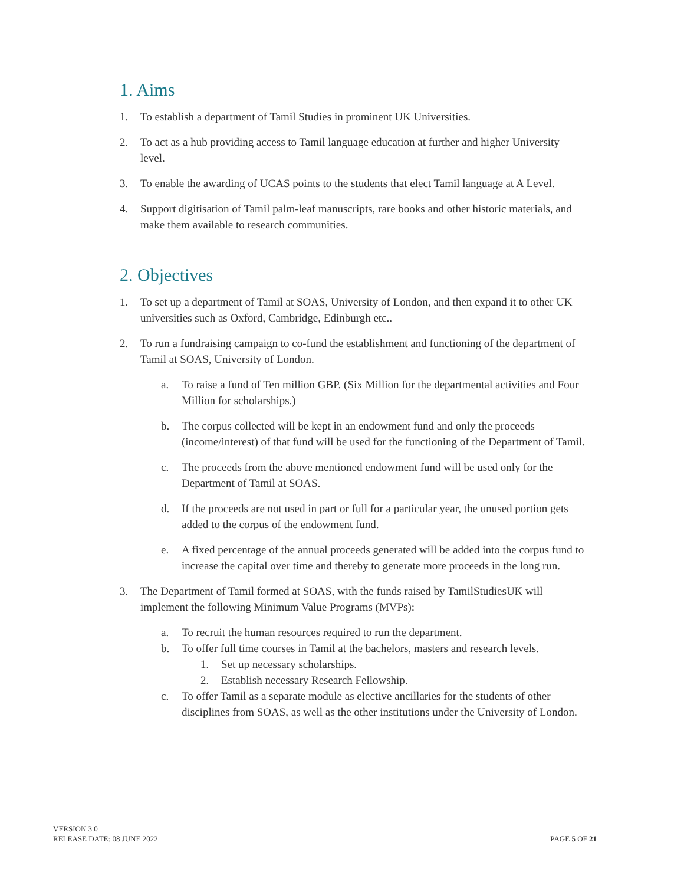1. Aims
1. To establish a department of Tamil Studies in prominent UK Universities.
2. To act as a hub providing access to Tamil language education at further and higher University level.
3. To enable the awarding of UCAS points to the students that elect Tamil language at A Level.
4. Support digitisation of Tamil palm-leaf manuscripts, rare books and other historic materials, and make them available to research communities.
2. Objectives
1. To set up a department of Tamil at SOAS, University of London, and then expand it to other UK universities such as Oxford, Cambridge, Edinburgh etc..
2. To run a fundraising campaign to co-fund the establishment and functioning of the department of Tamil at SOAS, University of London.
a. To raise a fund of Ten million GBP. (Six Million for the departmental activities and Four Million for scholarships.)
b. The corpus collected will be kept in an endowment fund and only the proceeds (income/interest) of that fund will be used for the functioning of the Department of Tamil.
c. The proceeds from the above mentioned endowment fund will be used only for the Department of Tamil at SOAS.
d. If the proceeds are not used in part or full for a particular year, the unused portion gets added to the corpus of the endowment fund.
e. A fixed percentage of the annual proceeds generated will be added into the corpus fund to increase the capital over time and thereby to generate more proceeds in the long run.
3. The Department of Tamil formed at SOAS, with the funds raised by TamilStudiesUK will implement the following Minimum Value Programs (MVPs):
a. To recruit the human resources required to run the department.
b. To offer full time courses in Tamil at the bachelors, masters and research levels.
1. Set up necessary scholarships.
2. Establish necessary Research Fellowship.
c. To offer Tamil as a separate module as elective ancillaries for the students of other disciplines from SOAS, as well as the other institutions under the University of London.
VERSION 3.0
RELEASE DATE: 08 JUNE 2022
PAGE 5 OF 21